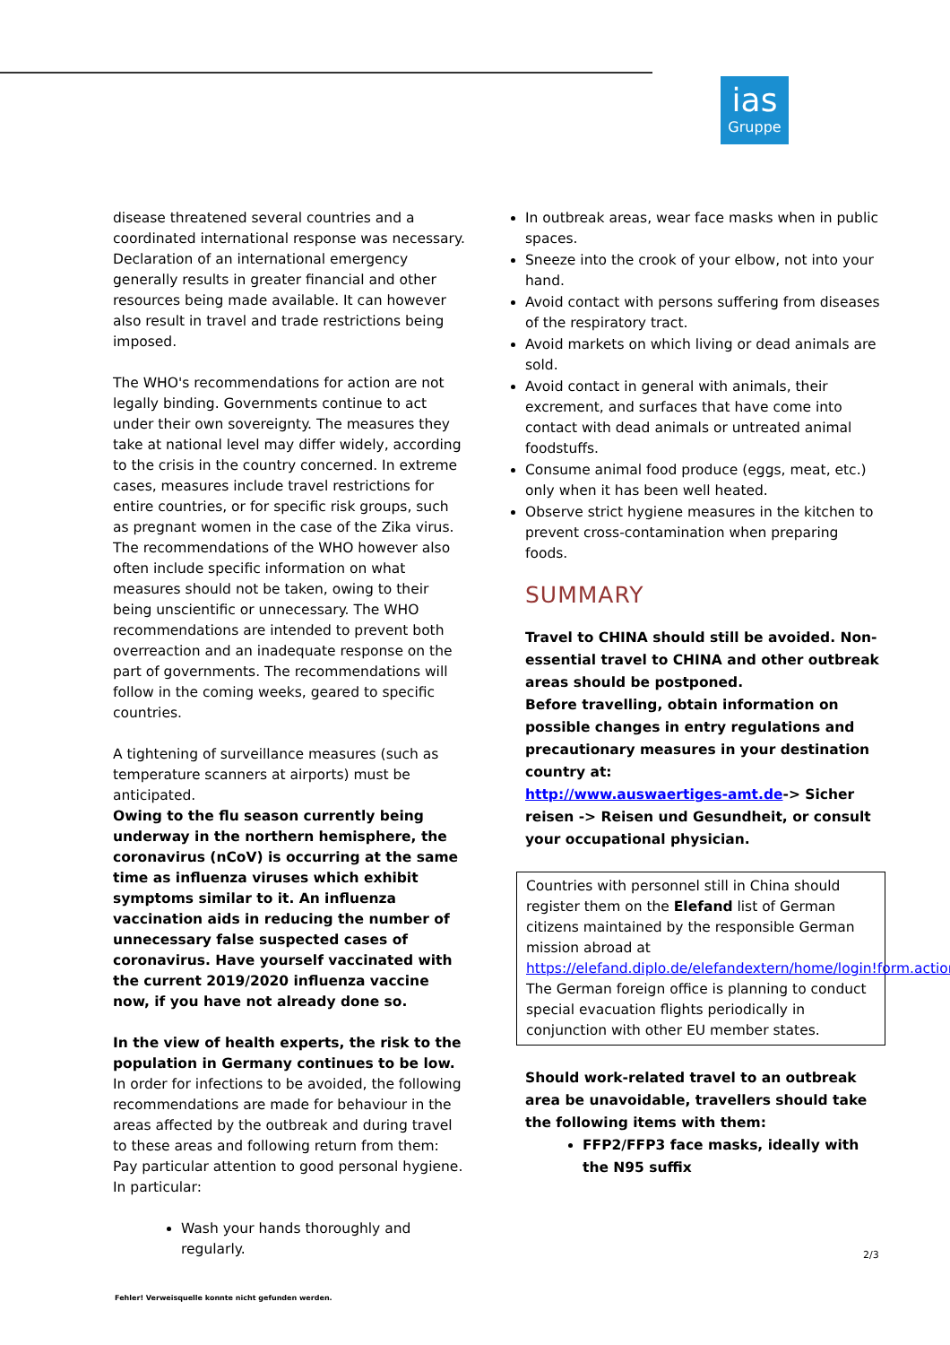ias
Gruppe
disease threatened several countries and a coordinated international response was necessary. Declaration of an international emergency generally results in greater financial and other resources being made available. It can however also result in travel and trade restrictions being imposed.
The WHO's recommendations for action are not legally binding. Governments continue to act under their own sovereignty. The measures they take at national level may differ widely, according to the crisis in the country concerned. In extreme cases, measures include travel restrictions for entire countries, or for specific risk groups, such as pregnant women in the case of the Zika virus. The recommendations of the WHO however also often include specific information on what measures should not be taken, owing to their being unscientific or unnecessary. The WHO recommendations are intended to prevent both overreaction and an inadequate response on the part of governments. The recommendations will follow in the coming weeks, geared to specific countries.
A tightening of surveillance measures (such as temperature scanners at airports) must be anticipated.
Owing to the flu season currently being underway in the northern hemisphere, the coronavirus (nCoV) is occurring at the same time as influenza viruses which exhibit symptoms similar to it. An influenza vaccination aids in reducing the number of unnecessary false suspected cases of coronavirus. Have yourself vaccinated with the current 2019/2020 influenza vaccine now, if you have not already done so.
In the view of health experts, the risk to the population in Germany continues to be low. In order for infections to be avoided, the following recommendations are made for behaviour in the areas affected by the outbreak and during travel to these areas and following return from them:
Pay particular attention to good personal hygiene. In particular:
Wash your hands thoroughly and regularly.
In outbreak areas, wear face masks when in public spaces.
Sneeze into the crook of your elbow, not into your hand.
Avoid contact with persons suffering from diseases of the respiratory tract.
Avoid markets on which living or dead animals are sold.
Avoid contact in general with animals, their excrement, and surfaces that have come into contact with dead animals or untreated animal foodstuffs.
Consume animal food produce (eggs, meat, etc.) only when it has been well heated.
Observe strict hygiene measures in the kitchen to prevent cross-contamination when preparing foods.
SUMMARY
Travel to CHINA should still be avoided. Non-essential travel to CHINA and other outbreak areas should be postponed.
Before travelling, obtain information on possible changes in entry regulations and precautionary measures in your destination country at:
http://www.auswaertiges-amt.de-> Sicher reisen -> Reisen und Gesundheit, or consult your occupational physician.
Countries with personnel still in China should register them on the Elefand list of German citizens maintained by the responsible German mission abroad at https://elefand.diplo.de/elefandextern/home/login!form.action. The German foreign office is planning to conduct special evacuation flights periodically in conjunction with other EU member states.
Should work-related travel to an outbreak area be unavoidable, travellers should take the following items with them:
FFP2/FFP3 face masks, ideally with the N95 suffix
2/3
Fehler! Verweisquelle konnte nicht gefunden werden.